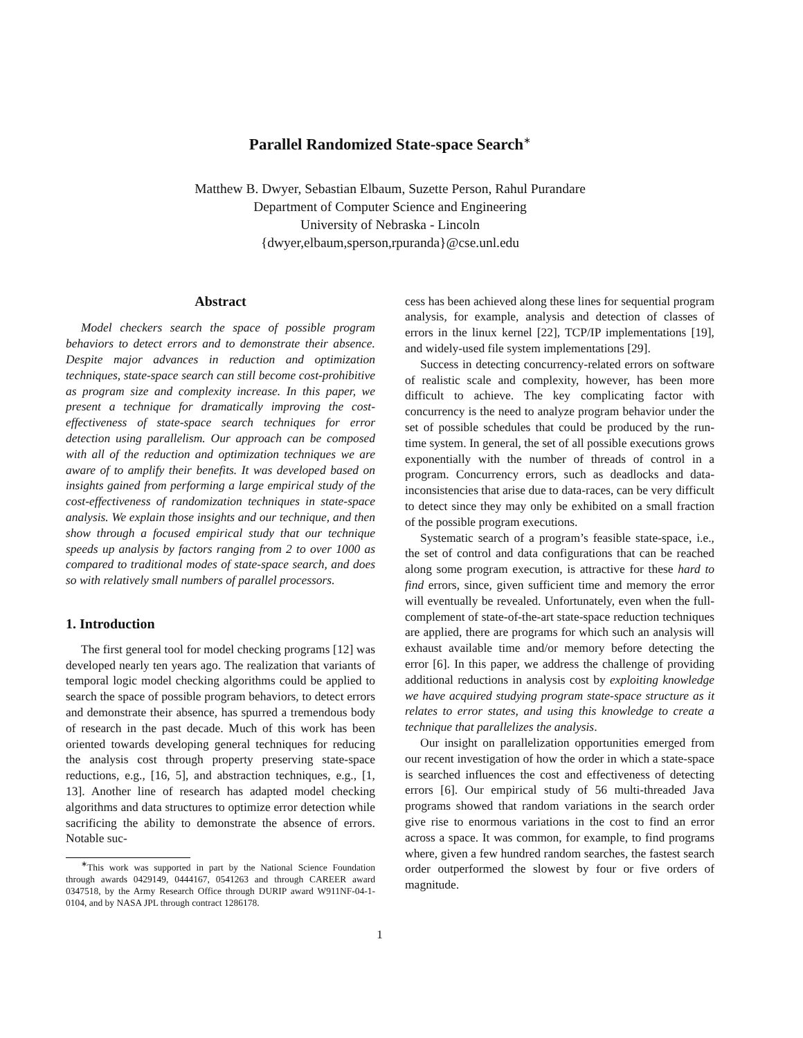Parallel Randomized State-space Search<sup>∗</sup>
Matthew B. Dwyer, Sebastian Elbaum, Suzette Person, Rahul Purandare
Department of Computer Science and Engineering
University of Nebraska - Lincoln
{dwyer,elbaum,sperson,rpuranda}@cse.unl.edu
Abstract
Model checkers search the space of possible program behaviors to detect errors and to demonstrate their absence. Despite major advances in reduction and optimization techniques, state-space search can still become cost-prohibitive as program size and complexity increase. In this paper, we present a technique for dramatically improving the cost-effectiveness of state-space search techniques for error detection using parallelism. Our approach can be composed with all of the reduction and optimization techniques we are aware of to amplify their benefits. It was developed based on insights gained from performing a large empirical study of the cost-effectiveness of randomization techniques in state-space analysis. We explain those insights and our technique, and then show through a focused empirical study that our technique speeds up analysis by factors ranging from 2 to over 1000 as compared to traditional modes of state-space search, and does so with relatively small numbers of parallel processors.
1. Introduction
The first general tool for model checking programs [12] was developed nearly ten years ago. The realization that variants of temporal logic model checking algorithms could be applied to search the space of possible program behaviors, to detect errors and demonstrate their absence, has spurred a tremendous body of research in the past decade. Much of this work has been oriented towards developing general techniques for reducing the analysis cost through property preserving state-space reductions, e.g., [16, 5], and abstraction techniques, e.g., [1, 13]. Another line of research has adapted model checking algorithms and data structures to optimize error detection while sacrificing the ability to demonstrate the absence of errors. Notable suc-
<sup>∗</sup>This work was supported in part by the National Science Foundation through awards 0429149, 0444167, 0541263 and through CAREER award 0347518, by the Army Research Office through DURIP award W911NF-04-1-0104, and by NASA JPL through contract 1286178.
cess has been achieved along these lines for sequential program analysis, for example, analysis and detection of classes of errors in the linux kernel [22], TCP/IP implementations [19], and widely-used file system implementations [29].
Success in detecting concurrency-related errors on software of realistic scale and complexity, however, has been more difficult to achieve. The key complicating factor with concurrency is the need to analyze program behavior under the set of possible schedules that could be produced by the run-time system. In general, the set of all possible executions grows exponentially with the number of threads of control in a program. Concurrency errors, such as deadlocks and data-inconsistencies that arise due to data-races, can be very difficult to detect since they may only be exhibited on a small fraction of the possible program executions.
Systematic search of a program’s feasible state-space, i.e., the set of control and data configurations that can be reached along some program execution, is attractive for these hard to find errors, since, given sufficient time and memory the error will eventually be revealed. Unfortunately, even when the full-complement of state-of-the-art state-space reduction techniques are applied, there are programs for which such an analysis will exhaust available time and/or memory before detecting the error [6]. In this paper, we address the challenge of providing additional reductions in analysis cost by exploiting knowledge we have acquired studying program state-space structure as it relates to error states, and using this knowledge to create a technique that parallelizes the analysis.
Our insight on parallelization opportunities emerged from our recent investigation of how the order in which a state-space is searched influences the cost and effectiveness of detecting errors [6]. Our empirical study of 56 multi-threaded Java programs showed that random variations in the search order give rise to enormous variations in the cost to find an error across a space. It was common, for example, to find programs where, given a few hundred random searches, the fastest search order outperformed the slowest by four or five orders of magnitude.
1